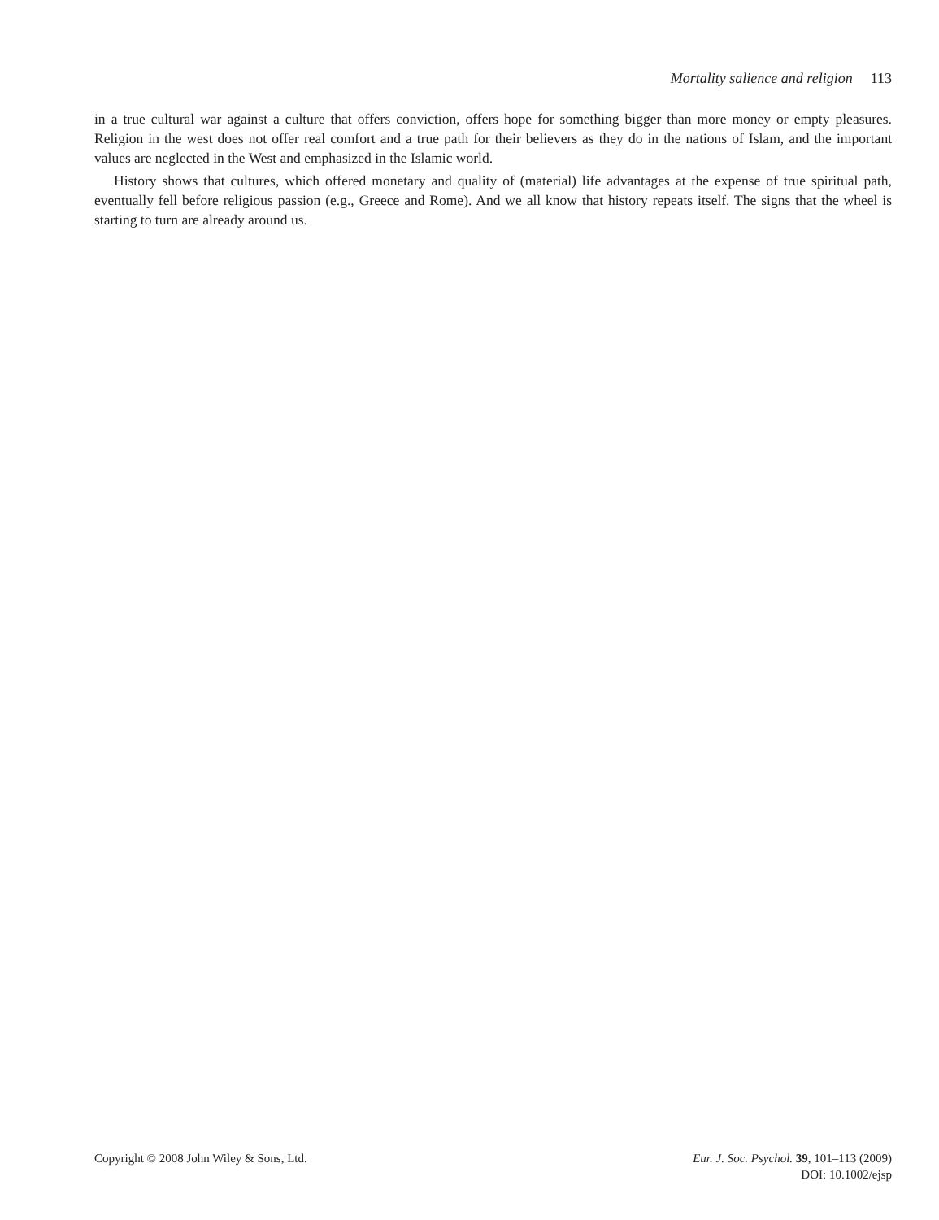Mortality salience and religion 113
in a true cultural war against a culture that offers conviction, offers hope for something bigger than more money or empty pleasures. Religion in the west does not offer real comfort and a true path for their believers as they do in the nations of Islam, and the important values are neglected in the West and emphasized in the Islamic world.
History shows that cultures, which offered monetary and quality of (material) life advantages at the expense of true spiritual path, eventually fell before religious passion (e.g., Greece and Rome). And we all know that history repeats itself. The signs that the wheel is starting to turn are already around us.
Copyright © 2008 John Wiley & Sons, Ltd.
Eur. J. Soc. Psychol. 39, 101–113 (2009)
DOI: 10.1002/ejsp